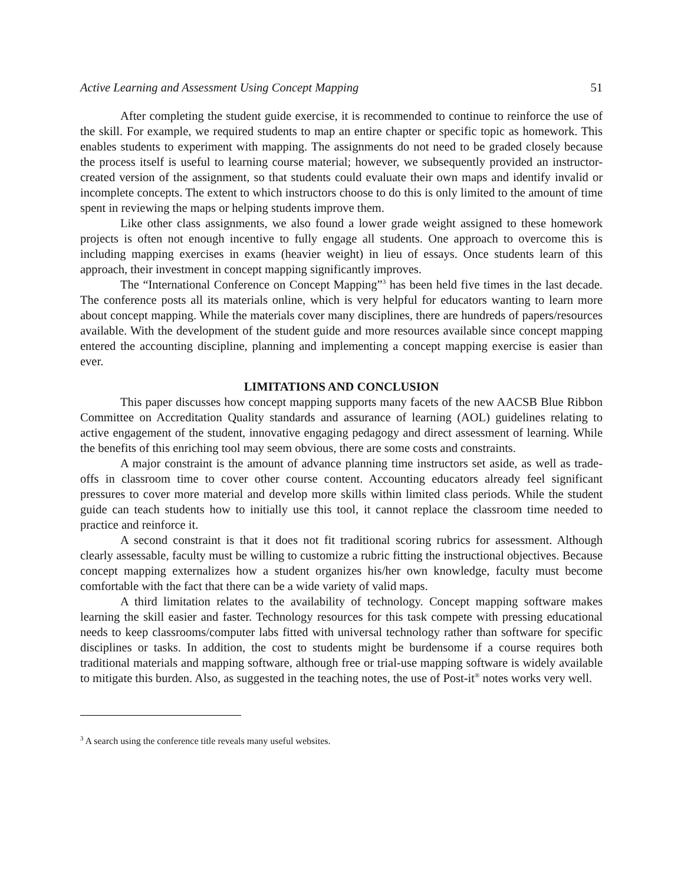Active Learning and Assessment Using Concept Mapping 51
After completing the student guide exercise, it is recommended to continue to reinforce the use of the skill. For example, we required students to map an entire chapter or specific topic as homework. This enables students to experiment with mapping. The assignments do not need to be graded closely because the process itself is useful to learning course material; however, we subsequently provided an instructor-created version of the assignment, so that students could evaluate their own maps and identify invalid or incomplete concepts. The extent to which instructors choose to do this is only limited to the amount of time spent in reviewing the maps or helping students improve them.
Like other class assignments, we also found a lower grade weight assigned to these homework projects is often not enough incentive to fully engage all students. One approach to overcome this is including mapping exercises in exams (heavier weight) in lieu of essays. Once students learn of this approach, their investment in concept mapping significantly improves.
The “International Conference on Concept Mapping”<sup>3</sup> has been held five times in the last decade. The conference posts all its materials online, which is very helpful for educators wanting to learn more about concept mapping. While the materials cover many disciplines, there are hundreds of papers/resources available. With the development of the student guide and more resources available since concept mapping entered the accounting discipline, planning and implementing a concept mapping exercise is easier than ever.
LIMITATIONS AND CONCLUSION
This paper discusses how concept mapping supports many facets of the new AACSB Blue Ribbon Committee on Accreditation Quality standards and assurance of learning (AOL) guidelines relating to active engagement of the student, innovative engaging pedagogy and direct assessment of learning. While the benefits of this enriching tool may seem obvious, there are some costs and constraints.
A major constraint is the amount of advance planning time instructors set aside, as well as trade-offs in classroom time to cover other course content. Accounting educators already feel significant pressures to cover more material and develop more skills within limited class periods. While the student guide can teach students how to initially use this tool, it cannot replace the classroom time needed to practice and reinforce it.
A second constraint is that it does not fit traditional scoring rubrics for assessment. Although clearly assessable, faculty must be willing to customize a rubric fitting the instructional objectives. Because concept mapping externalizes how a student organizes his/her own knowledge, faculty must become comfortable with the fact that there can be a wide variety of valid maps.
A third limitation relates to the availability of technology. Concept mapping software makes learning the skill easier and faster. Technology resources for this task compete with pressing educational needs to keep classrooms/computer labs fitted with universal technology rather than software for specific disciplines or tasks. In addition, the cost to students might be burdensome if a course requires both traditional materials and mapping software, although free or trial-use mapping software is widely available to mitigate this burden. Also, as suggested in the teaching notes, the use of Post-it<sup>®</sup> notes works very well.
<sup>3</sup> A search using the conference title reveals many useful websites.